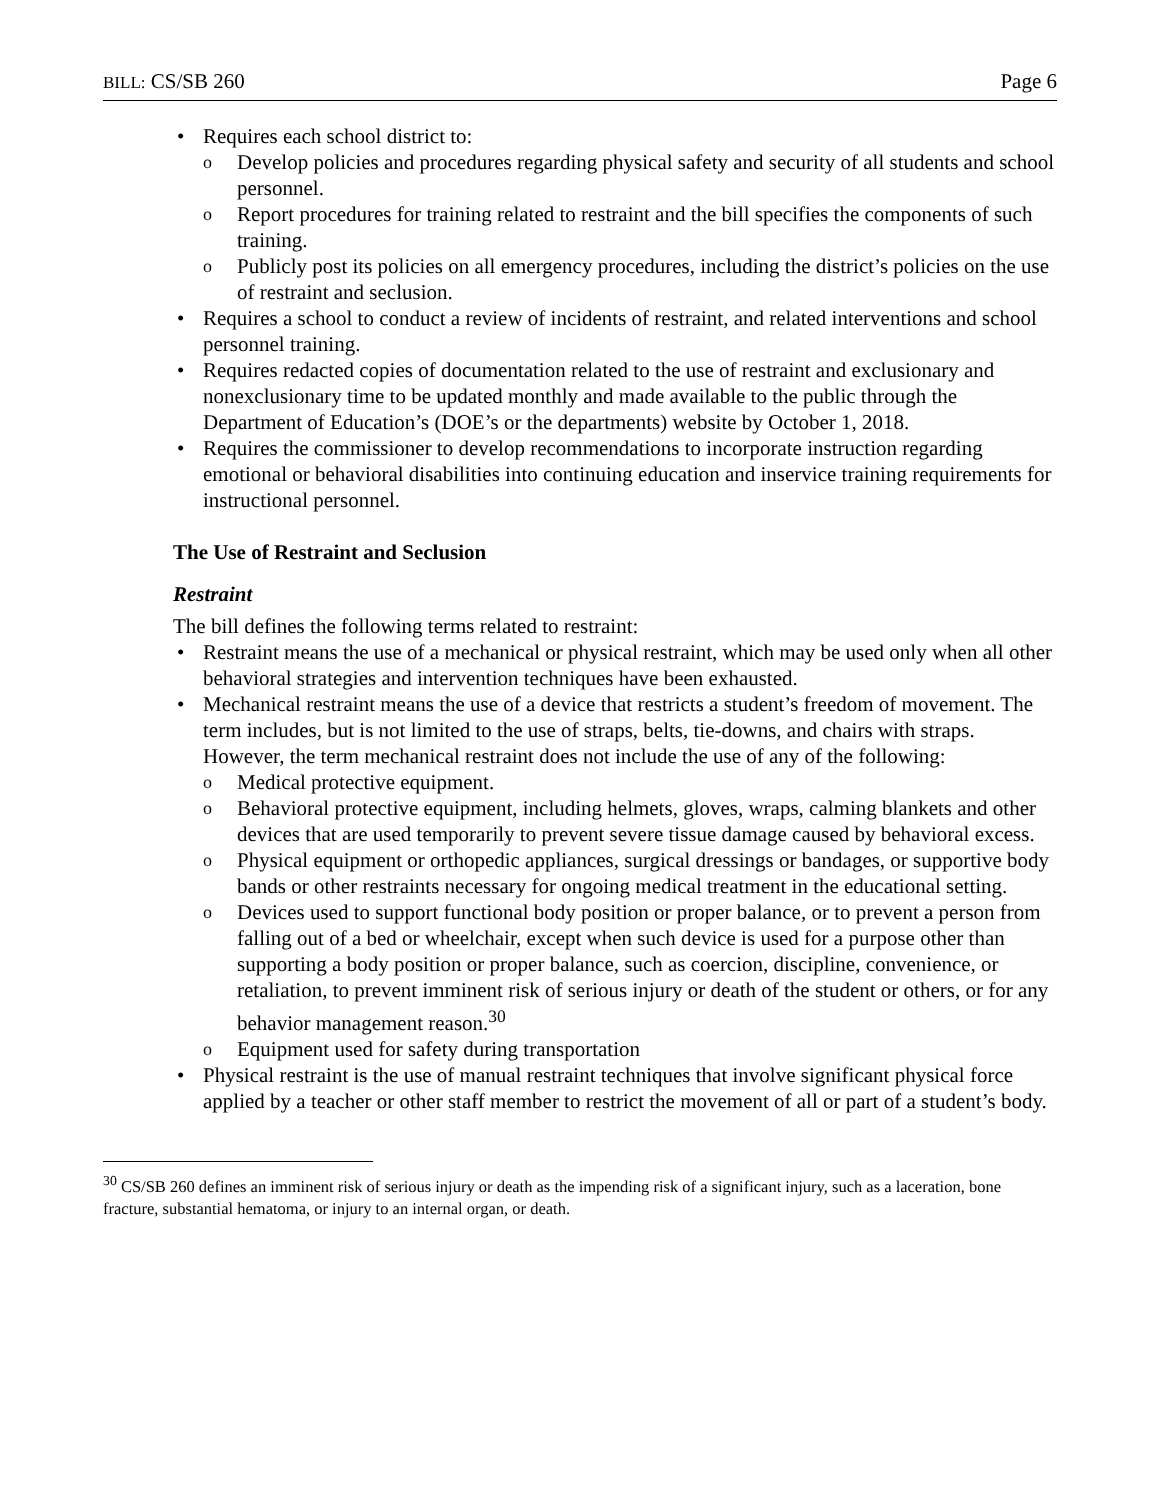BILL: CS/SB 260 Page 6
• Requires each school district to:
o Develop policies and procedures regarding physical safety and security of all students and school personnel.
o Report procedures for training related to restraint and the bill specifies the components of such training.
o Publicly post its policies on all emergency procedures, including the district’s policies on the use of restraint and seclusion.
• Requires a school to conduct a review of incidents of restraint, and related interventions and school personnel training.
• Requires redacted copies of documentation related to the use of restraint and exclusionary and nonexclusionary time to be updated monthly and made available to the public through the Department of Education’s (DOE’s or the departments) website by October 1, 2018.
• Requires the commissioner to develop recommendations to incorporate instruction regarding emotional or behavioral disabilities into continuing education and inservice training requirements for instructional personnel.
The Use of Restraint and Seclusion
Restraint
The bill defines the following terms related to restraint:
• Restraint means the use of a mechanical or physical restraint, which may be used only when all other behavioral strategies and intervention techniques have been exhausted.
• Mechanical restraint means the use of a device that restricts a student’s freedom of movement. The term includes, but is not limited to the use of straps, belts, tie-downs, and chairs with straps. However, the term mechanical restraint does not include the use of any of the following:
o Medical protective equipment.
o Behavioral protective equipment, including helmets, gloves, wraps, calming blankets and other devices that are used temporarily to prevent severe tissue damage caused by behavioral excess.
o Physical equipment or orthopedic appliances, surgical dressings or bandages, or supportive body bands or other restraints necessary for ongoing medical treatment in the educational setting.
o Devices used to support functional body position or proper balance, or to prevent a person from falling out of a bed or wheelchair, except when such device is used for a purpose other than supporting a body position or proper balance, such as coercion, discipline, convenience, or retaliation, to prevent imminent risk of serious injury or death of the student or others, or for any behavior management reason.<sup>30</sup>
o Equipment used for safety during transportation
• Physical restraint is the use of manual restraint techniques that involve significant physical force applied by a teacher or other staff member to restrict the movement of all or part of a student’s body.
<sup>30</sup> CS/SB 260 defines an imminent risk of serious injury or death as the impending risk of a significant injury, such as a laceration, bone fracture, substantial hematoma, or injury to an internal organ, or death.